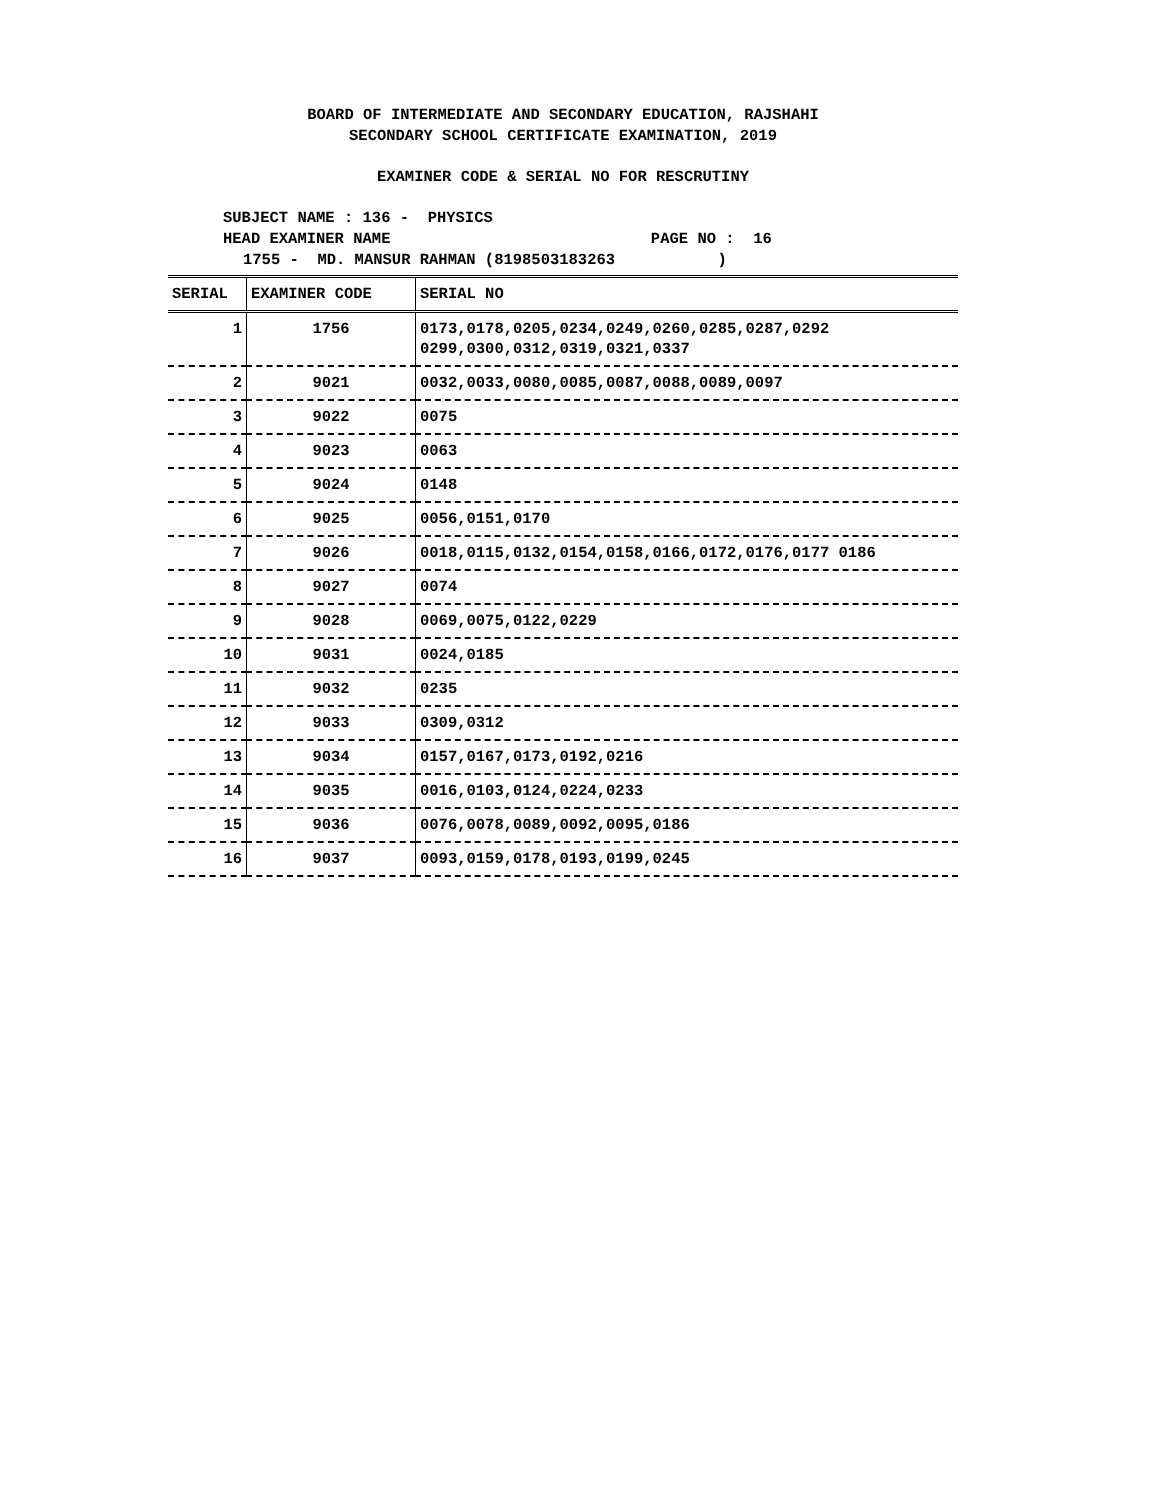BOARD OF INTERMEDIATE AND SECONDARY EDUCATION, RAJSHAHI
SECONDARY SCHOOL CERTIFICATE EXAMINATION, 2019
EXAMINER CODE & SERIAL NO FOR RESCRUTINY
SUBJECT NAME : 136 - PHYSICS
HEAD EXAMINER NAME PAGE NO : 16
1755 - MD. MANSUR RAHMAN (8198503183263 )
| SERIAL | EXAMINER CODE | SERIAL NO |
| --- | --- | --- |
| 1 | 1756 | 0173,0178,0205,0234,0249,0260,0285,0287,0292 0299,0300,0312,0319,0321,0337 |
| 2 | 9021 | 0032,0033,0080,0085,0087,0088,0089,0097 |
| 3 | 9022 | 0075 |
| 4 | 9023 | 0063 |
| 5 | 9024 | 0148 |
| 6 | 9025 | 0056,0151,0170 |
| 7 | 9026 | 0018,0115,0132,0154,0158,0166,0172,0176,0177 0186 |
| 8 | 9027 | 0074 |
| 9 | 9028 | 0069,0075,0122,0229 |
| 10 | 9031 | 0024,0185 |
| 11 | 9032 | 0235 |
| 12 | 9033 | 0309,0312 |
| 13 | 9034 | 0157,0167,0173,0192,0216 |
| 14 | 9035 | 0016,0103,0124,0224,0233 |
| 15 | 9036 | 0076,0078,0089,0092,0095,0186 |
| 16 | 9037 | 0093,0159,0178,0193,0199,0245 |